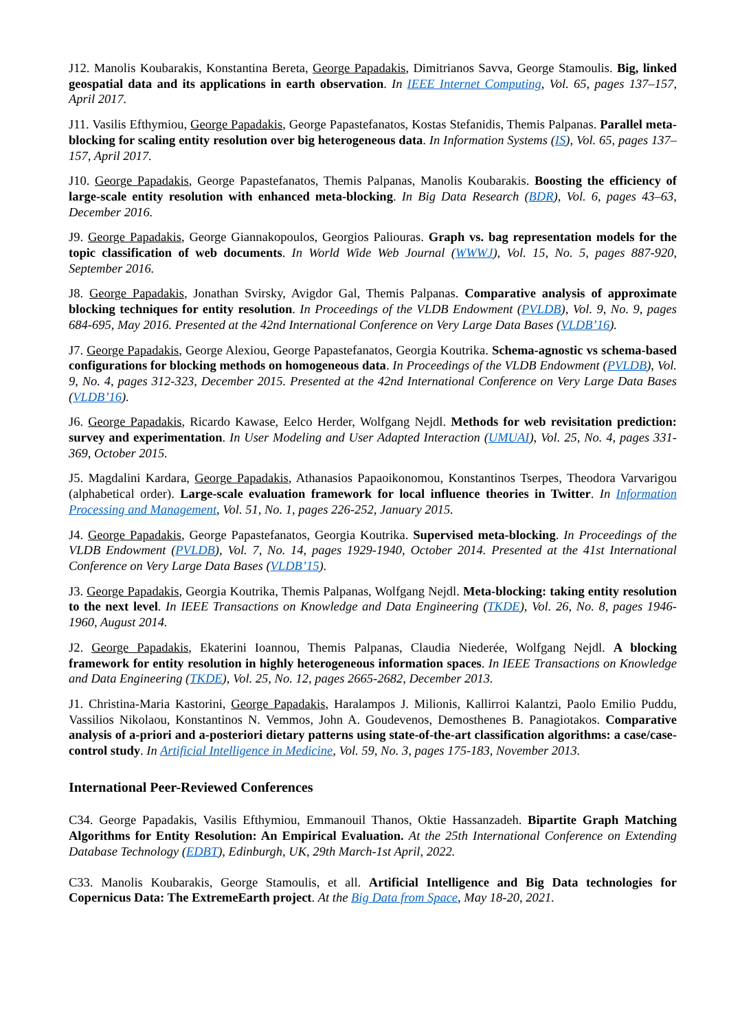J12. Manolis Koubarakis, Konstantina Bereta, George Papadakis, Dimitrianos Savva, George Stamoulis. Big, linked geospatial data and its applications in earth observation. In IEEE Internet Computing, Vol. 65, pages 137–157, April 2017.
J11. Vasilis Efthymiou, George Papadakis, George Papastefanatos, Kostas Stefanidis, Themis Palpanas. Parallel meta-blocking for scaling entity resolution over big heterogeneous data. In Information Systems (IS), Vol. 65, pages 137–157, April 2017.
J10. George Papadakis, George Papastefanatos, Themis Palpanas, Manolis Koubarakis. Boosting the efficiency of large-scale entity resolution with enhanced meta-blocking. In Big Data Research (BDR), Vol. 6, pages 43–63, December 2016.
J9. George Papadakis, George Giannakopoulos, Georgios Paliouras. Graph vs. bag representation models for the topic classification of web documents. In World Wide Web Journal (WWWJ), Vol. 15, No. 5, pages 887-920, September 2016.
J8. George Papadakis, Jonathan Svirsky, Avigdor Gal, Themis Palpanas. Comparative analysis of approximate blocking techniques for entity resolution. In Proceedings of the VLDB Endowment (PVLDB), Vol. 9, No. 9, pages 684-695, May 2016. Presented at the 42nd International Conference on Very Large Data Bases (VLDB’16).
J7. George Papadakis, George Alexiou, George Papastefanatos, Georgia Koutrika. Schema-agnostic vs schema-based configurations for blocking methods on homogeneous data. In Proceedings of the VLDB Endowment (PVLDB), Vol. 9, No. 4, pages 312-323, December 2015. Presented at the 42nd International Conference on Very Large Data Bases (VLDB’16).
J6. George Papadakis, Ricardo Kawase, Eelco Herder, Wolfgang Nejdl. Methods for web revisitation prediction: survey and experimentation. In User Modeling and User Adapted Interaction (UMUAI), Vol. 25, No. 4, pages 331-369, October 2015.
J5. Magdalini Kardara, George Papadakis, Athanasios Papaoikonomou, Konstantinos Tserpes, Theodora Varvarigou (alphabetical order). Large-scale evaluation framework for local influence theories in Twitter. In Information Processing and Management, Vol. 51, No. 1, pages 226-252, January 2015.
J4. George Papadakis, George Papastefanatos, Georgia Koutrika. Supervised meta-blocking. In Proceedings of the VLDB Endowment (PVLDB), Vol. 7, No. 14, pages 1929-1940, October 2014. Presented at the 41st International Conference on Very Large Data Bases (VLDB’15).
J3. George Papadakis, Georgia Koutrika, Themis Palpanas, Wolfgang Nejdl. Meta-blocking: taking entity resolution to the next level. In IEEE Transactions on Knowledge and Data Engineering (TKDE), Vol. 26, No. 8, pages 1946-1960, August 2014.
J2. George Papadakis, Ekaterini Ioannou, Themis Palpanas, Claudia Niederée, Wolfgang Nejdl. A blocking framework for entity resolution in highly heterogeneous information spaces. In IEEE Transactions on Knowledge and Data Engineering (TKDE), Vol. 25, No. 12, pages 2665-2682, December 2013.
J1. Christina-Maria Kastorini, George Papadakis, Haralampos J. Milionis, Kallirroi Kalantzi, Paolo Emilio Puddu, Vassilios Nikolaou, Konstantinos N. Vemmos, John A. Goudevenos, Demosthenes B. Panagiotakos. Comparative analysis of a-priori and a-posteriori dietary patterns using state-of-the-art classification algorithms: a case/case-control study. In Artificial Intelligence in Medicine, Vol. 59, No. 3, pages 175-183, November 2013.
International Peer-Reviewed Conferences
C34. George Papadakis, Vasilis Efthymiou, Emmanouil Thanos, Oktie Hassanzadeh. Bipartite Graph Matching Algorithms for Entity Resolution: An Empirical Evaluation. At the 25th International Conference on Extending Database Technology (EDBT), Edinburgh, UK, 29th March-1st April, 2022.
C33. Manolis Koubarakis, George Stamoulis, et all. Artificial Intelligence and Big Data technologies for Copernicus Data: The ExtremeEarth project. At the Big Data from Space, May 18-20, 2021.